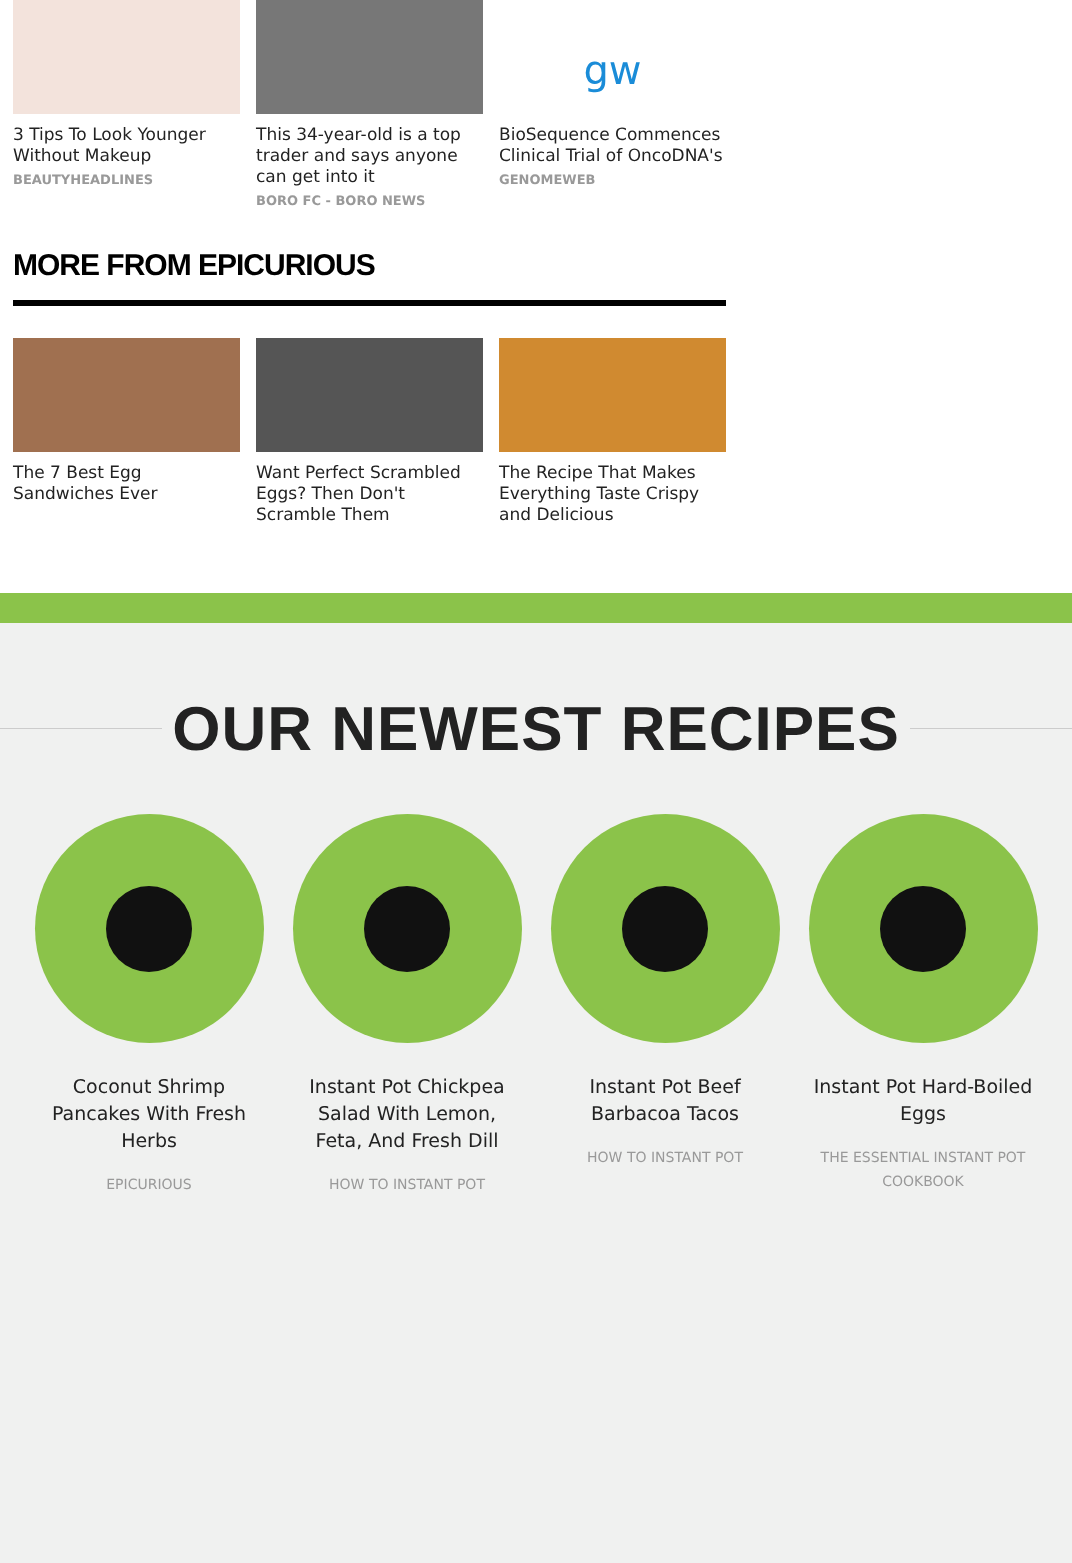3 Tips To Look Younger Without Makeup
BEAUTYHEADLINES
This 34-year-old is a top trader and says anyone can get into it
BORO FC - BORO NEWS
gw
BioSequence Commences Clinical Trial of OncoDNA's
GENOMEWEB
MORE FROM EPICURIOUS
The 7 Best Egg Sandwiches Ever
Want Perfect Scrambled Eggs? Then Don't Scramble Them
The Recipe That Makes Everything Taste Crispy and Delicious
OUR NEWEST RECIPES
Coconut Shrimp Pancakes With Fresh Herbs
EPICURIOUS
Instant Pot Chickpea Salad With Lemon, Feta, And Fresh Dill
HOW TO INSTANT POT
Instant Pot Beef Barbacoa Tacos
HOW TO INSTANT POT
Instant Pot Hard-Boiled Eggs
THE ESSENTIAL INSTANT POT COOKBOOK